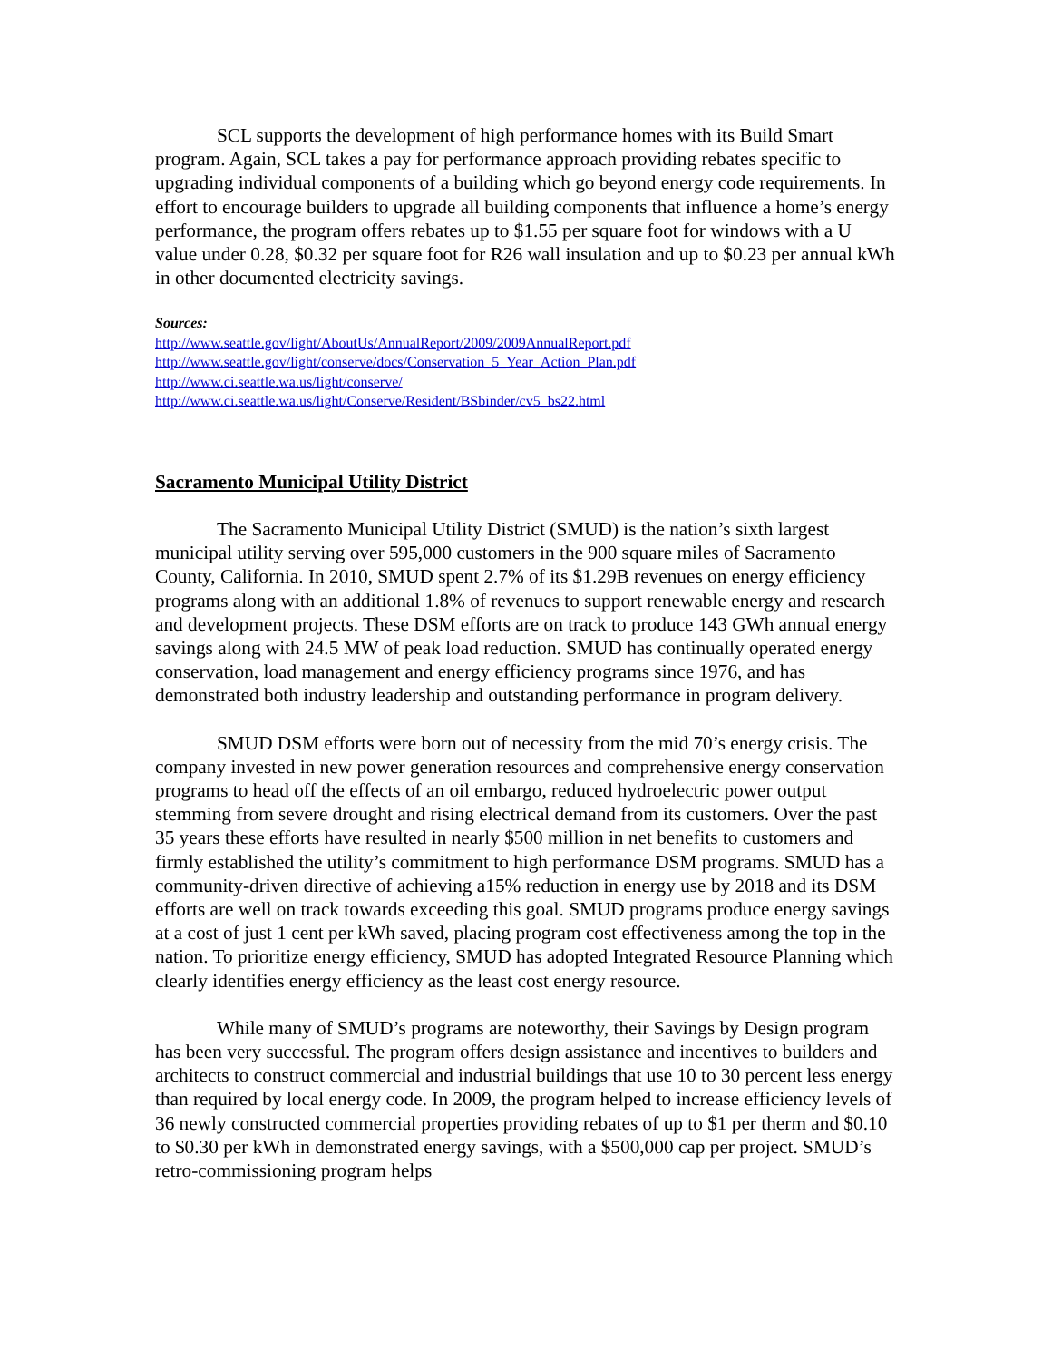SCL supports the development of high performance homes with its Build Smart program. Again, SCL takes a pay for performance approach providing rebates specific to upgrading individual components of a building which go beyond energy code requirements. In effort to encourage builders to upgrade all building components that influence a home’s energy performance, the program offers rebates up to $1.55 per square foot for windows with a U value under 0.28, $0.32 per square foot for R26 wall insulation and up to $0.23 per annual kWh in other documented electricity savings.
Sources:
http://www.seattle.gov/light/AboutUs/AnnualReport/2009/2009AnnualReport.pdf
http://www.seattle.gov/light/conserve/docs/Conservation_5_Year_Action_Plan.pdf
http://www.ci.seattle.wa.us/light/conserve/
http://www.ci.seattle.wa.us/light/Conserve/Resident/BSbinder/cv5_bs22.html
Sacramento Municipal Utility District
The Sacramento Municipal Utility District (SMUD) is the nation’s sixth largest municipal utility serving over 595,000 customers in the 900 square miles of Sacramento County, California. In 2010, SMUD spent 2.7% of its $1.29B revenues on energy efficiency programs along with an additional 1.8% of revenues to support renewable energy and research and development projects. These DSM efforts are on track to produce 143 GWh annual energy savings along with 24.5 MW of peak load reduction. SMUD has continually operated energy conservation, load management and energy efficiency programs since 1976, and has demonstrated both industry leadership and outstanding performance in program delivery.
SMUD DSM efforts were born out of necessity from the mid 70’s energy crisis. The company invested in new power generation resources and comprehensive energy conservation programs to head off the effects of an oil embargo, reduced hydroelectric power output stemming from severe drought and rising electrical demand from its customers. Over the past 35 years these efforts have resulted in nearly $500 million in net benefits to customers and firmly established the utility’s commitment to high performance DSM programs. SMUD has a community-driven directive of achieving a15% reduction in energy use by 2018 and its DSM efforts are well on track towards exceeding this goal. SMUD programs produce energy savings at a cost of just 1 cent per kWh saved, placing program cost effectiveness among the top in the nation. To prioritize energy efficiency, SMUD has adopted Integrated Resource Planning which clearly identifies energy efficiency as the least cost energy resource.
While many of SMUD’s programs are noteworthy, their Savings by Design program has been very successful. The program offers design assistance and incentives to builders and architects to construct commercial and industrial buildings that use 10 to 30 percent less energy than required by local energy code. In 2009, the program helped to increase efficiency levels of 36 newly constructed commercial properties providing rebates of up to $1 per therm and $0.10 to $0.30 per kWh in demonstrated energy savings, with a $500,000 cap per project. SMUD’s retro-commissioning program helps